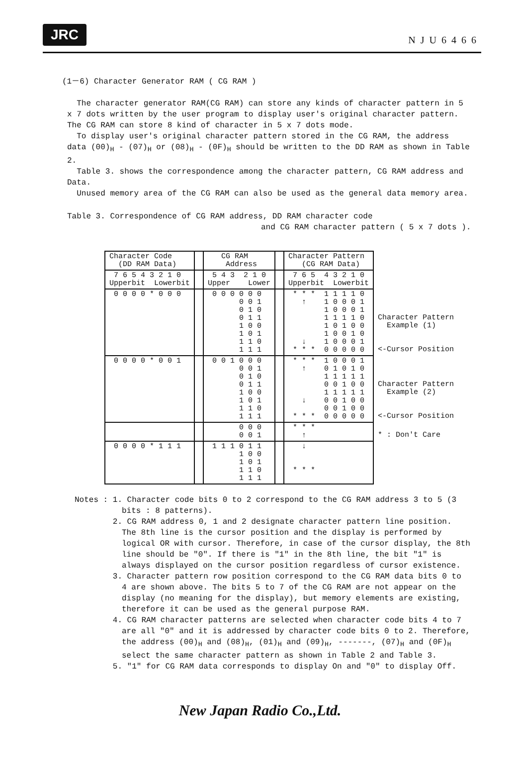JRC NJU6466
(1－6) Character Generator RAM ( CG RAM )
The character generator RAM(CG RAM) can store any kinds of character pattern in 5 x 7 dots written by the user program to display user's original character pattern. The CG RAM can store 8 kind of character in 5 x 7 dots mode.
To display user's original character pattern stored in the CG RAM, the address data (00)<sub>H</sub> - (07)<sub>H</sub> or (08)<sub>H</sub> - (0F)<sub>H</sub> should be written to the DD RAM as shown in Table 2.
Table 3. shows the correspondence among the character pattern, CG RAM address and Data.
Unused memory area of the CG RAM can also be used as the general data memory area.
Table 3. Correspondence of CG RAM address, DD RAM character code
and CG RAM character pattern ( 5 x 7 dots ).
| Character Code (DD RAM Data) | | CG RAM Address | | Character Pattern (CG RAM Data) | |
| 7 6 5 4 3 2 1 0 Upperbit Lowerbit | | 5 4 3 2 1 0 Upper Lower | | 7 6 5 4 3 2 1 0 Upperbit Lowerbit | |
| 0 0 0 0 * 0 0 0 | | 0 0 0 0 0 0 0 0 1 0 1 0 0 1 1 1 0 0 1 0 1 1 1 0 1 1 1 | | * * * 1 1 1 1 0 ↑ 1 0 0 0 1 1 0 0 0 1 1 1 1 1 0 1 0 1 0 0 1 0 0 1 0 ↓ 1 0 0 0 1 * * * 0 0 0 0 0 | Character Pattern Example (1) <-Cursor Position |
| 0 0 0 0 * 0 0 1 | | 0 0 1 0 0 0 0 0 1 0 1 0 0 1 1 1 0 0 1 0 1 1 1 0 1 1 1 | | * * * 1 0 0 0 1 ↑ 0 1 0 1 0 1 1 1 1 1 0 0 1 0 0 1 1 1 1 1 ↓ 0 0 1 0 0 0 0 1 0 0 * * * 0 0 0 0 0 | Character Pattern Example (2) <-Cursor Position |
| | | 0 0 0 0 0 1 | | * * * ↑ | * : Don't Care |
| 0 0 0 0 * 1 1 1 | | 1 1 1 0 1 1 1 0 0 1 0 1 1 1 0 1 1 1 | | ↓ * * * | |
Notes : 1. Character code bits 0 to 2 correspond to the CG RAM address 3 to 5 (3 bits : 8 patterns).
2. CG RAM address 0, 1 and 2 designate character pattern line position. The 8th line is the cursor position and the display is performed by logical OR with cursor. Therefore, in case of the cursor display, the 8th line should be "0". If there is "1" in the 8th line, the bit "1" is always displayed on the cursor position regardless of cursor existence.
3. Character pattern row position correspond to the CG RAM data bits 0 to 4 are shown above. The bits 5 to 7 of the CG RAM are not appear on the display (no meaning for the display), but memory elements are existing, therefore it can be used as the general purpose RAM.
4. CG RAM character patterns are selected when character code bits 4 to 7 are all "0" and it is addressed by character code bits 0 to 2. Therefore, the address (00)<sub>H</sub> and (08)<sub>H</sub>, (01)<sub>H</sub> and (09)<sub>H</sub>, -------, (07)<sub>H</sub> and (0F)<sub>H</sub> select the same character pattern as shown in Table 2 and Table 3.
5. "1" for CG RAM data corresponds to display On and "0" to display Off.
New Japan Radio Co.,Ltd.